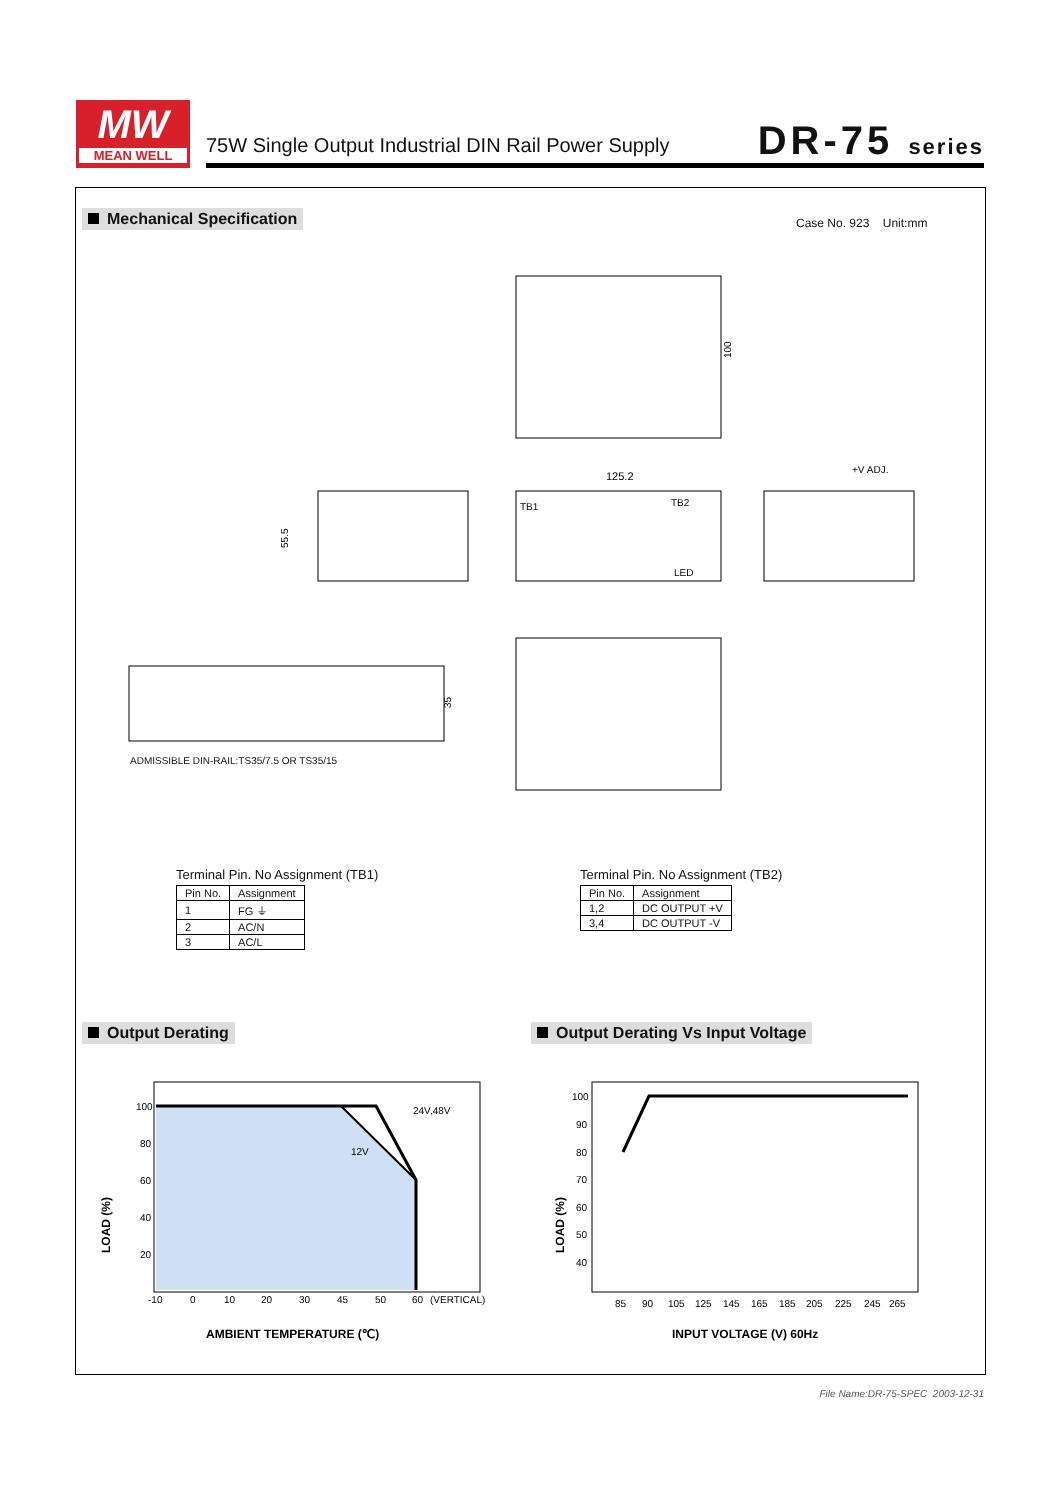MW
MEAN WELL
75W Single Output Industrial DIN Rail Power Supply
DR-75 series
Mechanical Specification Case No. 923 Unit:mm
100
125.2
+V ADJ.
55.5
TB1
TB2
LED
35
ADMISSIBLE DIN-RAIL:TS35/7.5 OR TS35/15
Terminal Pin. No Assignment (TB1)
| Pin No. | Assignment |
| --- | --- |
| 1 | FG ⏚ |
| 2 | AC/N |
| 3 | AC/L |
Terminal Pin. No Assignment (TB2)
| Pin No. | Assignment |
| --- | --- |
| 1,2 | DC OUTPUT +V |
| 3,4 | DC OUTPUT -V |
Output Derating
Output Derating Vs Input Voltage
100
80
60
40
20
24V,48V
12V
-10
0
10
20
30
45
50
60
(VERTICAL)
LOAD (%)
AMBIENT TEMPERATURE (℃)
100
90
80
70
60
50
40
85
90
105
125
145
165
185
205
225
245
265
LOAD (%)
INPUT VOLTAGE (V) 60Hz
File Name:DR-75-SPEC 2003-12-31